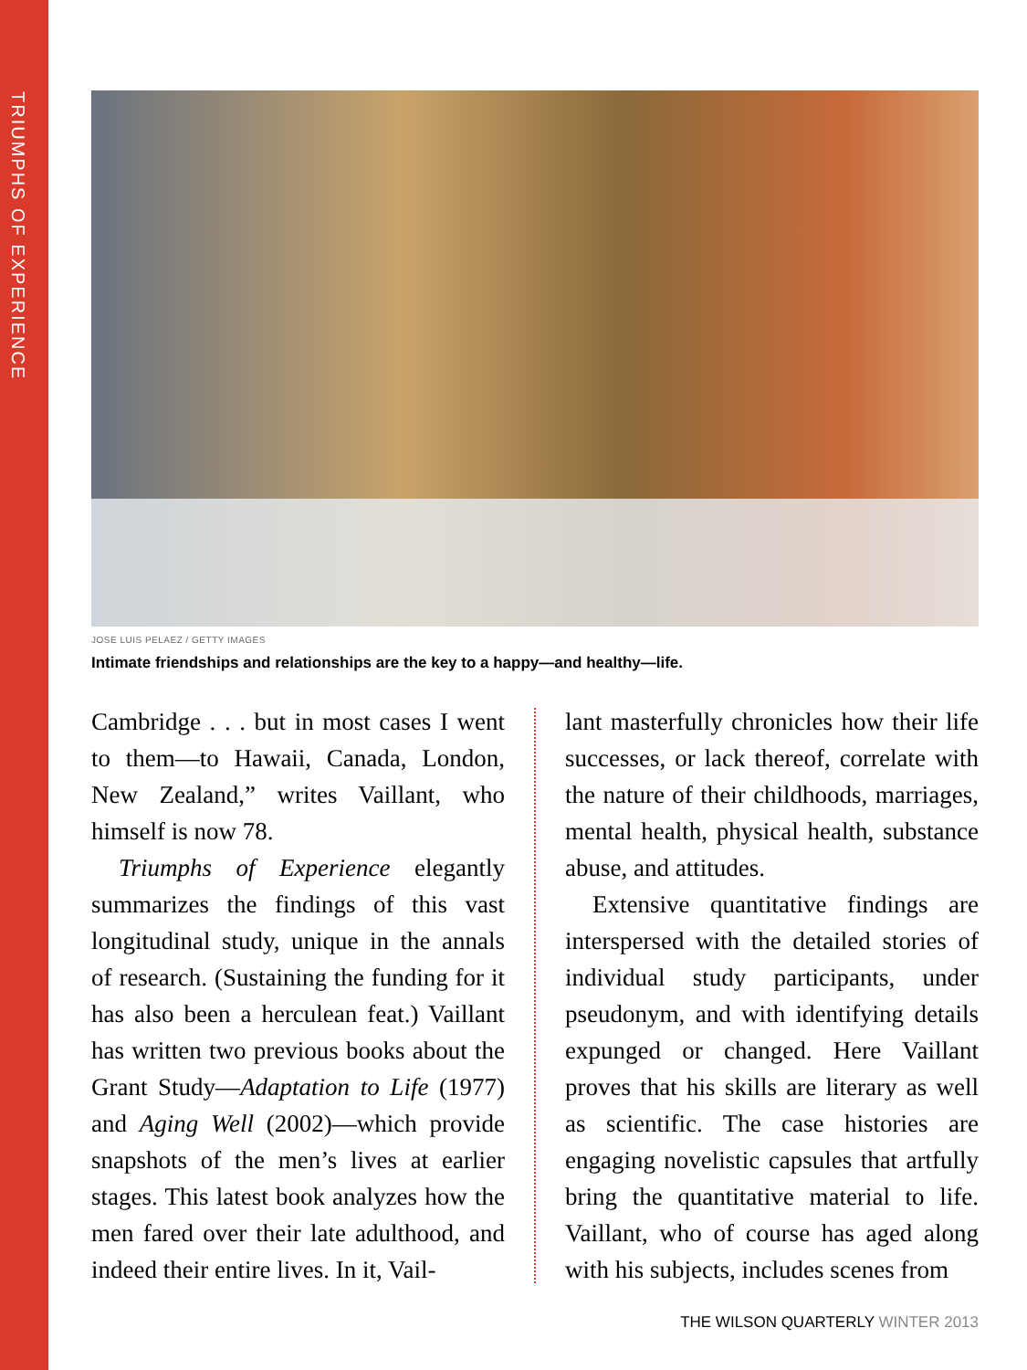TRIUMPHS OF EXPERIENCE
JOSE LUIS PELAEZ / GETTY IMAGES
Intimate friendships and relationships are the key to a happy—and healthy—life.
Cambridge . . . but in most cases I went to them—to Hawaii, Canada, London, New Zealand,” writes Vaillant, who himself is now 78.
Triumphs of Experience elegantly summarizes the findings of this vast longitudinal study, unique in the annals of research. (Sustaining the funding for it has also been a herculean feat.) Vaillant has written two previous books about the Grant Study—Adaptation to Life (1977) and Aging Well (2002)—which provide snapshots of the men’s lives at earlier stages. This latest book analyzes how the men fared over their late adulthood, and indeed their entire lives. In it, Vail-
lant masterfully chronicles how their life successes, or lack thereof, correlate with the nature of their childhoods, marriages, mental health, physical health, substance abuse, and attitudes.
Extensive quantitative findings are interspersed with the detailed stories of individual study participants, under pseudonym, and with identifying details expunged or changed. Here Vaillant proves that his skills are literary as well as scientific. The case histories are engaging novelistic capsules that artfully bring the quantitative material to life. Vaillant, who of course has aged along with his subjects, includes scenes from
THE WILSON QUARTERLY WINTER 2013